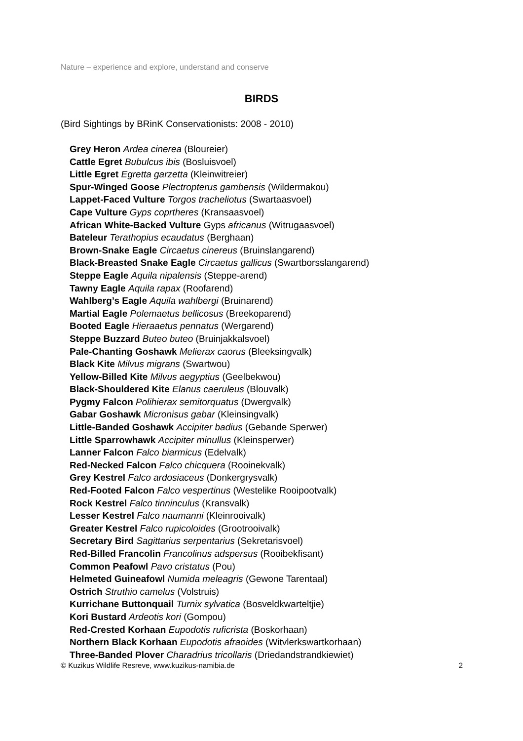Nature – experience and explore, understand and conserve
BIRDS
(Bird Sightings by BRinK Conservationists: 2008 - 2010)
Grey Heron Ardea cinerea (Bloureier)
Cattle Egret Bubulcus ibis (Bosluisvoel)
Little Egret Egretta garzetta (Kleinwitreier)
Spur-Winged Goose Plectropterus gambensis (Wildermakou)
Lappet-Faced Vulture Torgos tracheliotus (Swartaasvoel)
Cape Vulture Gyps coprtheres (Kransaasvoel)
African White-Backed Vulture Gyps africanus (Witrugaasvoel)
Bateleur Terathopius ecaudatus (Berghaan)
Brown-Snake Eagle Circaetus cinereus (Bruinslangarend)
Black-Breasted Snake Eagle Circaetus gallicus (Swartborsslangarend)
Steppe Eagle Aquila nipalensis (Steppe-arend)
Tawny Eagle Aquila rapax (Roofarend)
Wahlberg’s Eagle Aquila wahlbergi (Bruinarend)
Martial Eagle Polemaetus bellicosus (Breekoparend)
Booted Eagle Hieraaetus pennatus (Wergarend)
Steppe Buzzard Buteo buteo (Bruinjakkalsvoel)
Pale-Chanting Goshawk Melierax caorus (Bleeksingvalk)
Black Kite Milvus migrans (Swartwou)
Yellow-Billed Kite Milvus aegyptius (Geelbekwou)
Black-Shouldered Kite Elanus caeruleus (Blouvalk)
Pygmy Falcon Polihierax semitorquatus (Dwergvalk)
Gabar Goshawk Micronisus gabar (Kleinsingvalk)
Little-Banded Goshawk Accipiter badius (Gebande Sperwer)
Little Sparrowhawk Accipiter minullus (Kleinsperwer)
Lanner Falcon Falco biarmicus (Edelvalk)
Red-Necked Falcon Falco chicquera (Rooinekvalk)
Grey Kestrel Falco ardosiaceus (Donkergrysvalk)
Red-Footed Falcon Falco vespertinus (Westelike Rooipootvalk)
Rock Kestrel Falco tinninculus (Kransvalk)
Lesser Kestrel Falco naumanni (Kleinrooivalk)
Greater Kestrel Falco rupicoloides (Grootrooivalk)
Secretary Bird Sagittarius serpentarius (Sekretarisvoel)
Red-Billed Francolin Francolinus adspersus (Rooibekfisant)
Common Peafowl Pavo cristatus (Pou)
Helmeted Guineafowl Numida meleagris (Gewone Tarentaal)
Ostrich Struthio camelus (Volstruis)
Kurrichane Buttonquail Turnix sylvatica (Bosveldkwarteltjie)
Kori Bustard Ardeotis kori (Gompou)
Red-Crested Korhaan Eupodotis ruficrista (Boskorhaan)
Northern Black Korhaan Eupodotis afraoides (Witvlerkswartkorhaan)
Three-Banded Plover Charadrius tricollaris (Driedandstrandkiewiet)
© Kuzikus Wildlife Resreve, www.kuzikus-namibia.de 2